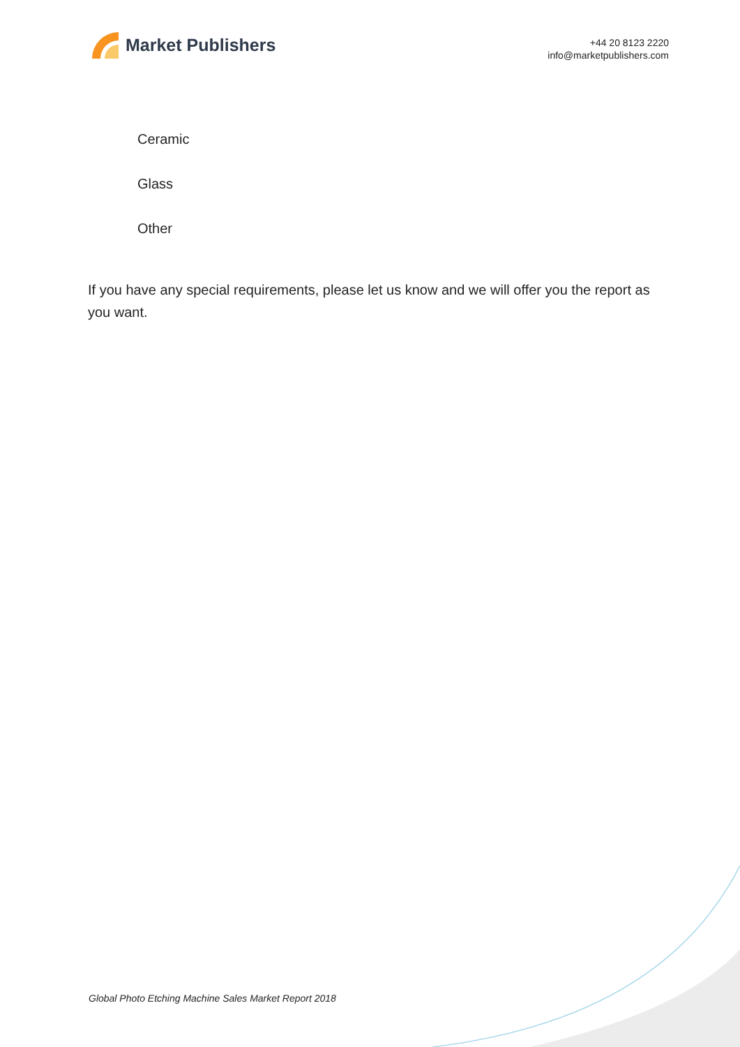Market Publishers
+44 20 8123 2220
info@marketpublishers.com
Ceramic
Glass
Other
If you have any special requirements, please let us know and we will offer you the report as you want.
Global Photo Etching Machine Sales Market Report 2018